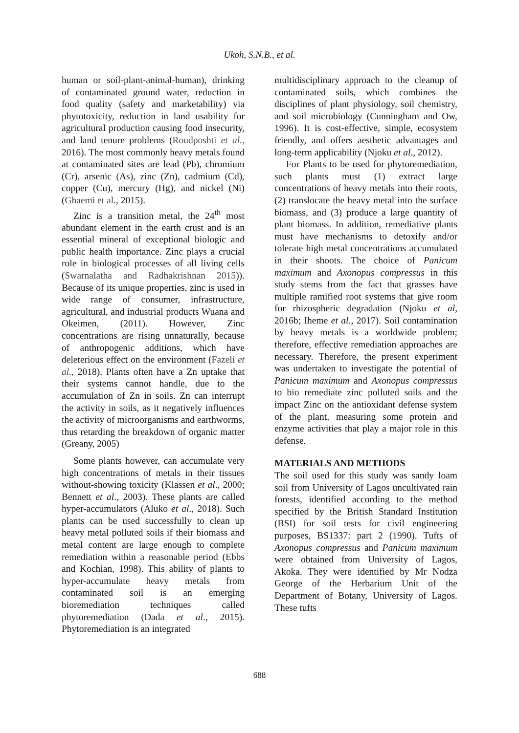Ukoh, S.N.B., et al.
human or soil-plant-animal-human), drinking of contaminated ground water, reduction in food quality (safety and marketability) via phytotoxicity, reduction in land usability for agricultural production causing food insecurity, and land tenure problems (Roudposhti et al., 2016). The most commonly heavy metals found at contaminated sites are lead (Pb), chromium (Cr), arsenic (As), zinc (Zn), cadmium (Cd), copper (Cu), mercury (Hg), and nickel (Ni) (Ghaemi et al., 2015).
Zinc is a transition metal, the 24<sup>th</sup> most abundant element in the earth crust and is an essential mineral of exceptional biologic and public health importance. Zinc plays a crucial role in biological processes of all living cells (Swarnalatha and Radhakrishnan 2015)). Because of its unique properties, zinc is used in wide range of consumer, infrastructure, agricultural, and industrial products Wuana and Okeimen, (2011). However, Zinc concentrations are rising unnaturally, because of anthropogenic additions, which have deleterious effect on the environment (Fazeli et al., 2018). Plants often have a Zn uptake that their systems cannot handle, due to the accumulation of Zn in soils. Zn can interrupt the activity in soils, as it negatively influences the activity of microorganisms and earthworms, thus retarding the breakdown of organic matter (Greany, 2005)
Some plants however, can accumulate very high concentrations of metals in their tissues without-showing toxicity (Klassen et al., 2000; Bennett et al., 2003). These plants are called hyper-accumulators (Aluko et al., 2018). Such plants can be used successfully to clean up heavy metal polluted soils if their biomass and metal content are large enough to complete remediation within a reasonable period (Ebbs and Kochian, 1998). This ability of plants to hyper-accumulate heavy metals from contaminated soil is an emerging bioremediation techniques called phytoremediation (Dada et al., 2015). Phytoremediation is an integrated
multidisciplinary approach to the cleanup of contaminated soils, which combines the disciplines of plant physiology, soil chemistry, and soil microbiology (Cunningham and Ow, 1996). It is cost-effective, simple, ecosystem friendly, and offers aesthetic advantages and long-term applicability (Njoku et al., 2012).
For Plants to be used for phytoremediation, such plants must (1) extract large concentrations of heavy metals into their roots, (2) translocate the heavy metal into the surface biomass, and (3) produce a large quantity of plant biomass. In addition, remediative plants must have mechanisms to detoxify and/or tolerate high metal concentrations accumulated in their shoots. The choice of Panicum maximum and Axonopus compressus in this study stems from the fact that grasses have multiple ramified root systems that give room for rhizospheric degradation (Njoku et al, 2016b; Iheme et al., 2017). Soil contamination by heavy metals is a worldwide problem; therefore, effective remediation approaches are necessary. Therefore, the present experiment was undertaken to investigate the potential of Panicum maximum and Axonopus compressus to bio remediate zinc polluted soils and the impact Zinc on the antioxidant defense system of the plant, measuring some protein and enzyme activities that play a major role in this defense.
MATERIALS AND METHODS
The soil used for this study was sandy loam soil from University of Lagos uncultivated rain forests, identified according to the method specified by the British Standard Institution (BSI) for soil tests for civil engineering purposes, BS1337: part 2 (1990). Tufts of Axonopus compressus and Panicum maximum were obtained from University of Lagos, Akoka. They were identified by Mr Nodza George of the Herbarium Unit of the Department of Botany, University of Lagos. These tufts
688